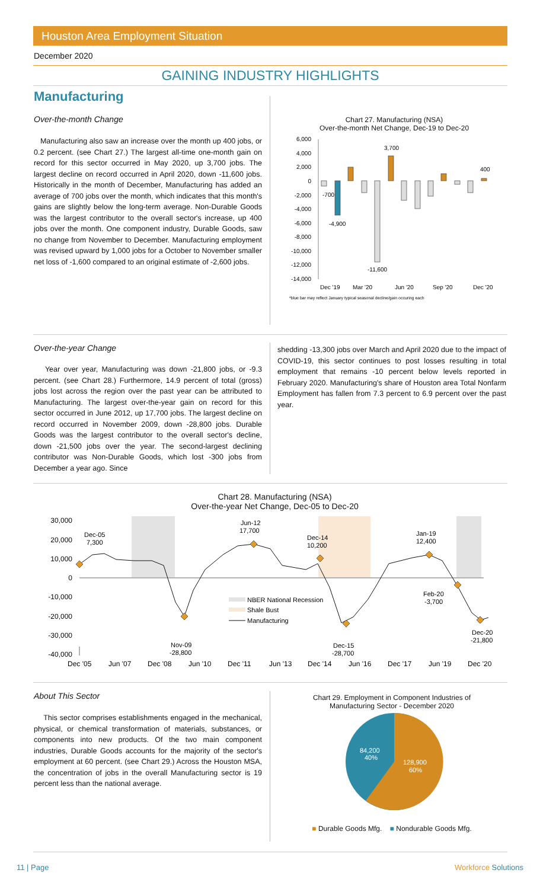Houston Area Employment Situation
December 2020
GAINING INDUSTRY HIGHLIGHTS
Manufacturing
Over-the-month Change
Manufacturing also saw an increase over the month up 400 jobs, or 0.2 percent. (see Chart 27.) The largest all-time one-month gain on record for this sector occurred in May 2020, up 3,700 jobs. The largest decline on record occurred in April 2020, down -11,600 jobs. Historically in the month of December, Manufacturing has added an average of 700 jobs over the month, which indicates that this month's gains are slightly below the long-term average. Non-Durable Goods was the largest contributor to the overall sector's increase, up 400 jobs over the month. One component industry, Durable Goods, saw no change from November to December. Manufacturing employment was revised upward by 1,000 jobs for a October to November smaller net loss of -1,600 compared to an original estimate of -2,600 jobs.
Chart 27. Manufacturing (NSA)
Over-the-month Net Change, Dec-19 to Dec-20
6,000
4,000
2,000
0
-2,000
-4,000
-6,000
-8,000
-10,000
-12,000
-14,000
-700
-4,900
-11,600
3,700
400
Dec '19
Mar '20
Jun '20
Sep '20
Dec '20
*blue bar may reflect January typical seasonal decline/gain occuring each
Over-the-year Change
Year over year, Manufacturing was down -21,800 jobs, or -9.3 percent. (see Chart 28.) Furthermore, 14.9 percent of total (gross) jobs lost across the region over the past year can be attributed to Manufacturing. The largest over-the-year gain on record for this sector occurred in June 2012, up 17,700 jobs. The largest decline on record occurred in November 2009, down -28,800 jobs. Durable Goods was the largest contributor to the overall sector's decline, down -21,500 jobs over the year. The second-largest declining contributor was Non-Durable Goods, which lost -300 jobs from December a year ago. Since
shedding -13,300 jobs over March and April 2020 due to the impact of COVID-19, this sector continues to post losses resulting in total employment that remains -10 percent below levels reported in February 2020. Manufacturing's share of Houston area Total Nonfarm Employment has fallen from 7.3 percent to 6.9 percent over the past year.
Chart 28. Manufacturing (NSA)
Over-the-year Net Change, Dec-05 to Dec-20
30,000
20,000
10,000
0
-10,000
-20,000
-30,000
-40,000
Dec-05
7,300
Jun-12
17,700
Dec-14
10,200
Jan-19
12,400
Feb-20
-3,700
Dec-20
-21,800
Nov-09
-28,800
Dec-15
-28,700
NBER National Recession
Shale Bust
Manufacturing
Dec '05
Jun '07
Dec '08
Jun '10
Dec '11
Jun '13
Dec '14
Jun '16
Dec '17
Jun '19
Dec '20
About This Sector
This sector comprises establishments engaged in the mechanical, physical, or chemical transformation of materials, substances, or components into new products. Of the two main component industries, Durable Goods accounts for the majority of the sector's employment at 60 percent. (see Chart 29.) Across the Houston MSA, the concentration of jobs in the overall Manufacturing sector is 19 percent less than the national average.
Chart 29. Employment in Component Industries of
Manufacturing Sector - December 2020
128,900
60%
84,200
40%
■ Durable Goods Mfg. ■ Nondurable Goods Mfg.
11 | Page Workforce Solutions